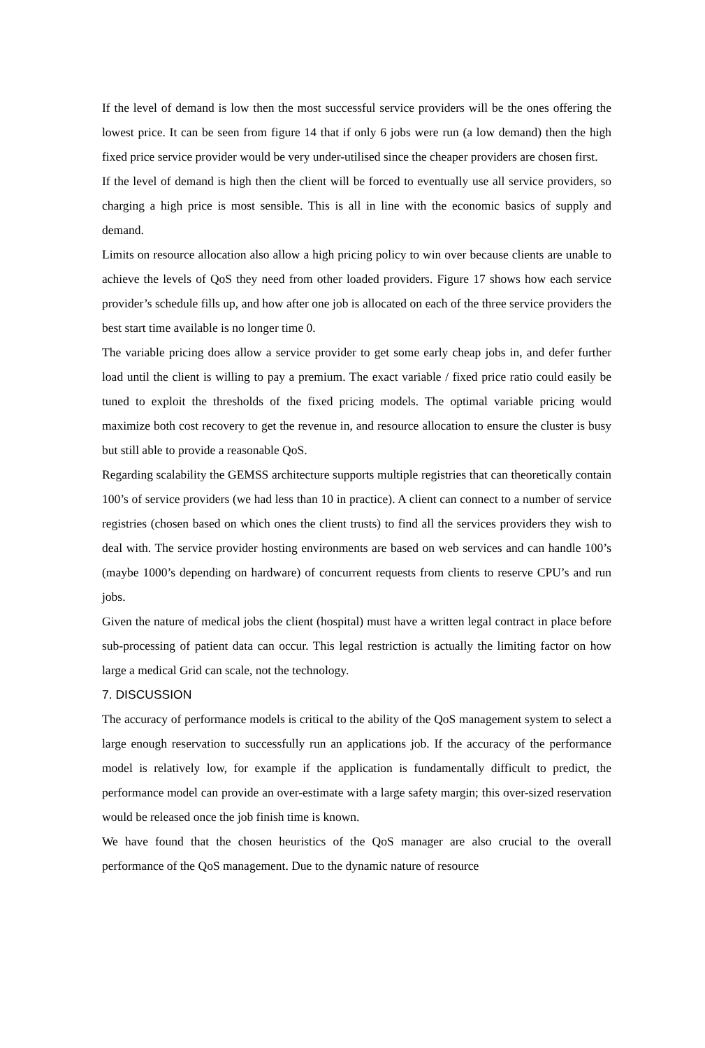If the level of demand is low then the most successful service providers will be the ones offering the lowest price. It can be seen from figure 14 that if only 6 jobs were run (a low demand) then the high fixed price service provider would be very under-utilised since the cheaper providers are chosen first.
If the level of demand is high then the client will be forced to eventually use all service providers, so charging a high price is most sensible. This is all in line with the economic basics of supply and demand.
Limits on resource allocation also allow a high pricing policy to win over because clients are unable to achieve the levels of QoS they need from other loaded providers. Figure 17 shows how each service provider’s schedule fills up, and how after one job is allocated on each of the three service providers the best start time available is no longer time 0.
The variable pricing does allow a service provider to get some early cheap jobs in, and defer further load until the client is willing to pay a premium. The exact variable / fixed price ratio could easily be tuned to exploit the thresholds of the fixed pricing models. The optimal variable pricing would maximize both cost recovery to get the revenue in, and resource allocation to ensure the cluster is busy but still able to provide a reasonable QoS.
Regarding scalability the GEMSS architecture supports multiple registries that can theoretically contain 100’s of service providers (we had less than 10 in practice). A client can connect to a number of service registries (chosen based on which ones the client trusts) to find all the services providers they wish to deal with. The service provider hosting environments are based on web services and can handle 100’s (maybe 1000’s depending on hardware) of concurrent requests from clients to reserve CPU’s and run jobs.
Given the nature of medical jobs the client (hospital) must have a written legal contract in place before sub-processing of patient data can occur. This legal restriction is actually the limiting factor on how large a medical Grid can scale, not the technology.
7. DISCUSSION
The accuracy of performance models is critical to the ability of the QoS management system to select a large enough reservation to successfully run an applications job. If the accuracy of the performance model is relatively low, for example if the application is fundamentally difficult to predict, the performance model can provide an over-estimate with a large safety margin; this over-sized reservation would be released once the job finish time is known.
We have found that the chosen heuristics of the QoS manager are also crucial to the overall performance of the QoS management. Due to the dynamic nature of resource